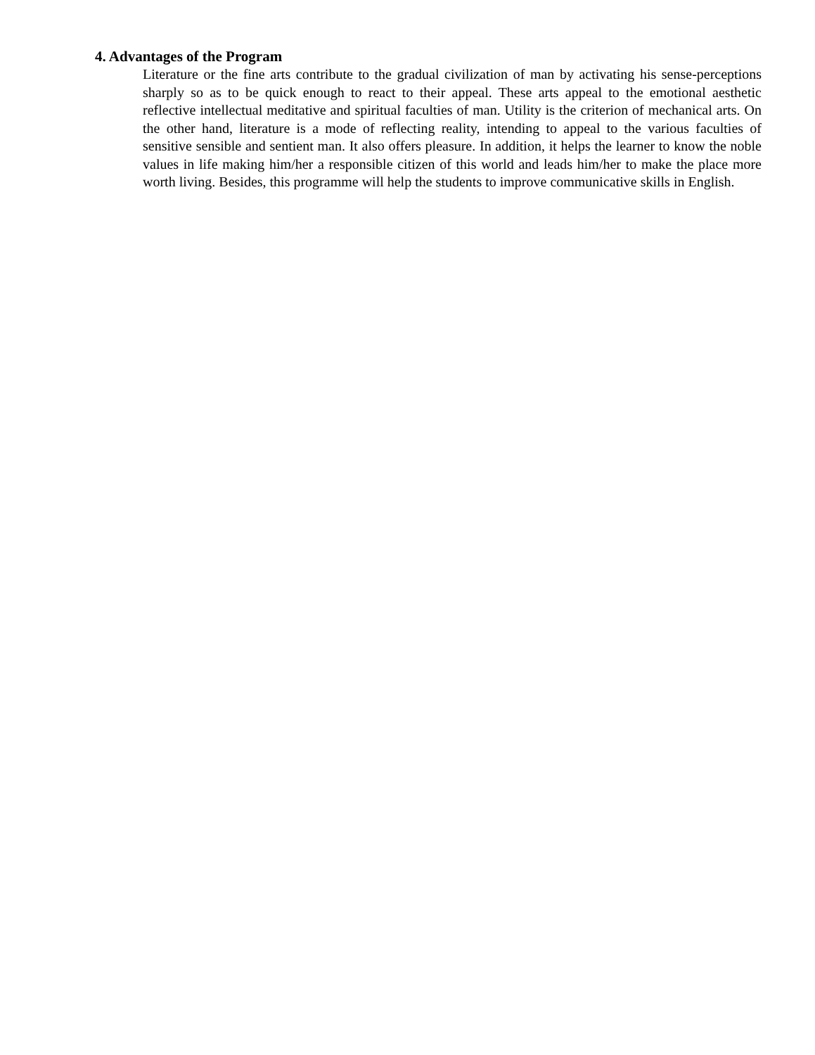4. Advantages of the Program
Literature or the fine arts contribute to the gradual civilization of man by activating his sense-perceptions sharply so as to be quick enough to react to their appeal. These arts appeal to the emotional aesthetic reflective intellectual meditative and spiritual faculties of man. Utility is the criterion of mechanical arts. On the other hand, literature is a mode of reflecting reality, intending to appeal to the various faculties of sensitive sensible and sentient man. It also offers pleasure. In addition, it helps the learner to know the noble values in life making him/her a responsible citizen of this world and leads him/her to make the place more worth living. Besides, this programme will help the students to improve communicative skills in English.